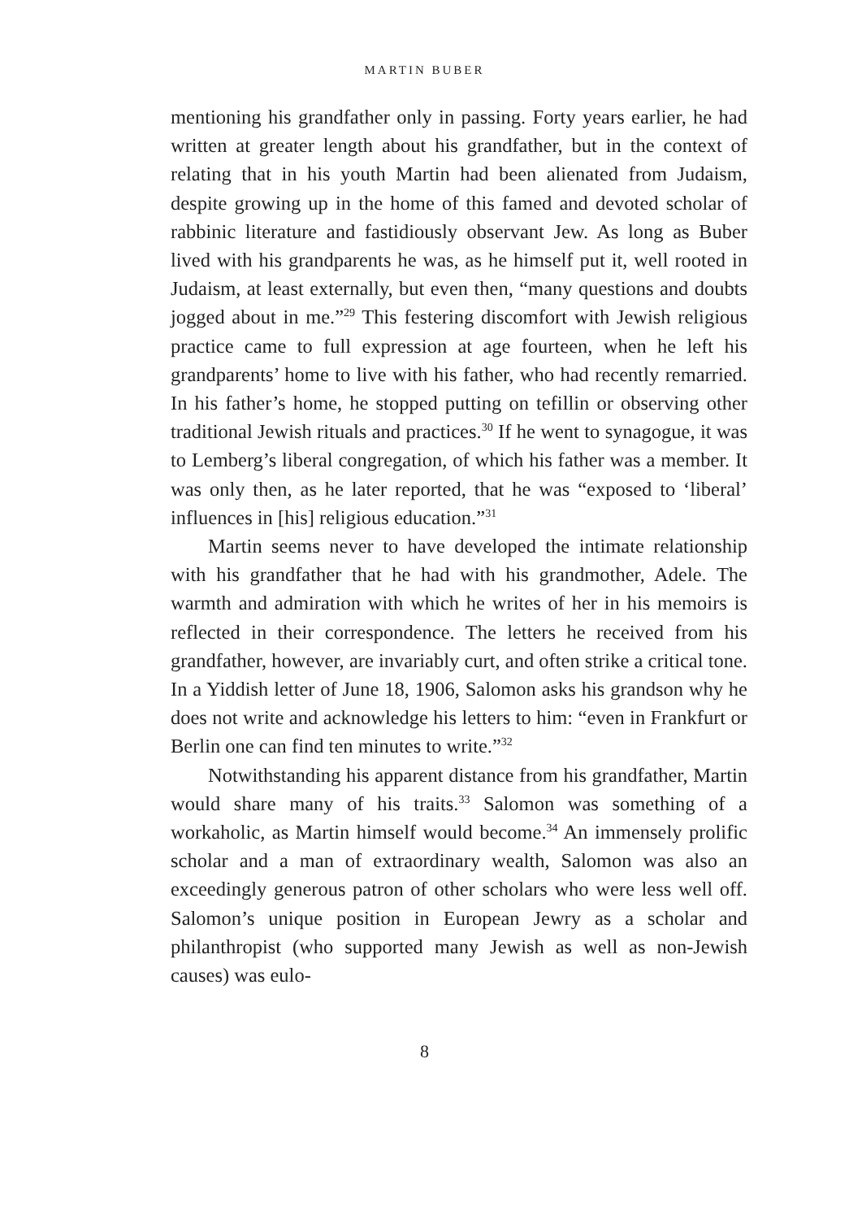MARTIN BUBER
mentioning his grandfather only in passing. Forty years earlier, he had written at greater length about his grandfather, but in the context of relating that in his youth Martin had been alienated from Judaism, despite growing up in the home of this famed and devoted scholar of rabbinic literature and fastidiously observant Jew. As long as Buber lived with his grandparents he was, as he himself put it, well rooted in Judaism, at least externally, but even then, “many questions and doubts jogged about in me.”<sup>29</sup> This festering discomfort with Jewish religious practice came to full expression at age fourteen, when he left his grandparents’ home to live with his father, who had recently remarried. In his father’s home, he stopped putting on tefillin or observing other traditional Jewish rituals and practices.<sup>30</sup> If he went to synagogue, it was to Lemberg’s liberal congregation, of which his father was a member. It was only then, as he later reported, that he was “exposed to ‘liberal’ influences in [his] religious education.”<sup>31</sup>
Martin seems never to have developed the intimate relationship with his grandfather that he had with his grandmother, Adele. The warmth and admiration with which he writes of her in his memoirs is reflected in their correspondence. The letters he received from his grandfather, however, are invariably curt, and often strike a critical tone. In a Yiddish letter of June 18, 1906, Salomon asks his grandson why he does not write and acknowledge his letters to him: “even in Frankfurt or Berlin one can find ten minutes to write.”<sup>32</sup>
Notwithstanding his apparent distance from his grandfather, Martin would share many of his traits.<sup>33</sup> Salomon was something of a workaholic, as Martin himself would become.<sup>34</sup> An immensely prolific scholar and a man of extraordinary wealth, Salomon was also an exceedingly generous patron of other scholars who were less well off. Salomon’s unique position in European Jewry as a scholar and philanthropist (who supported many Jewish as well as non-Jewish causes) was eulo-
8